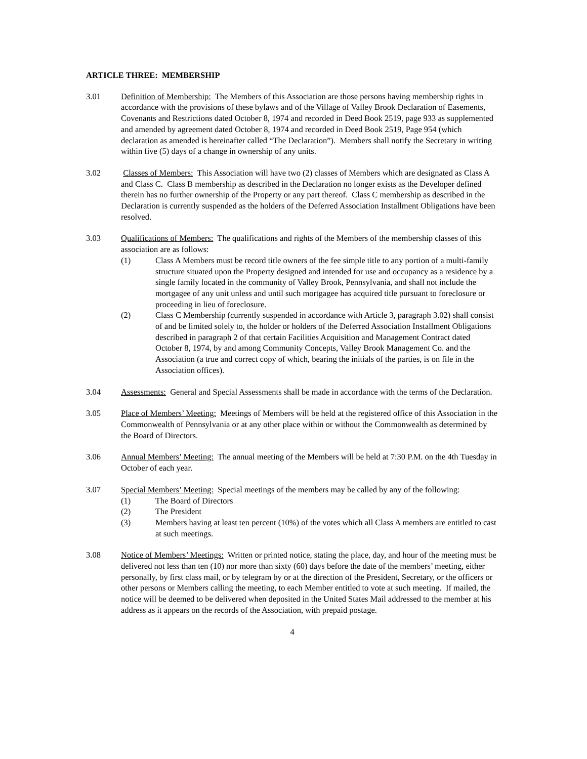ARTICLE THREE: MEMBERSHIP
3.01 Definition of Membership: The Members of this Association are those persons having membership rights in accordance with the provisions of these bylaws and of the Village of Valley Brook Declaration of Easements, Covenants and Restrictions dated October 8, 1974 and recorded in Deed Book 2519, page 933 as supplemented and amended by agreement dated October 8, 1974 and recorded in Deed Book 2519, Page 954 (which declaration as amended is hereinafter called “The Declaration”). Members shall notify the Secretary in writing within five (5) days of a change in ownership of any units.
3.02 Classes of Members: This Association will have two (2) classes of Members which are designated as Class A and Class C. Class B membership as described in the Declaration no longer exists as the Developer defined therein has no further ownership of the Property or any part thereof. Class C membership as described in the Declaration is currently suspended as the holders of the Deferred Association Installment Obligations have been resolved.
3.03 Qualifications of Members: The qualifications and rights of the Members of the membership classes of this association are as follows:
(1) Class A Members must be record title owners of the fee simple title to any portion of a multi-family structure situated upon the Property designed and intended for use and occupancy as a residence by a single family located in the community of Valley Brook, Pennsylvania, and shall not include the mortgagee of any unit unless and until such mortgagee has acquired title pursuant to foreclosure or proceeding in lieu of foreclosure.
(2) Class C Membership (currently suspended in accordance with Article 3, paragraph 3.02) shall consist of and be limited solely to, the holder or holders of the Deferred Association Installment Obligations described in paragraph 2 of that certain Facilities Acquisition and Management Contract dated October 8, 1974, by and among Community Concepts, Valley Brook Management Co. and the Association (a true and correct copy of which, bearing the initials of the parties, is on file in the Association offices).
3.04 Assessments: General and Special Assessments shall be made in accordance with the terms of the Declaration.
3.05 Place of Members’ Meeting: Meetings of Members will be held at the registered office of this Association in the Commonwealth of Pennsylvania or at any other place within or without the Commonwealth as determined by the Board of Directors.
3.06 Annual Members’ Meeting: The annual meeting of the Members will be held at 7:30 P.M. on the 4th Tuesday in October of each year.
3.07 Special Members’ Meeting: Special meetings of the members may be called by any of the following:
(1) The Board of Directors
(2) The President
(3) Members having at least ten percent (10%) of the votes which all Class A members are entitled to cast at such meetings.
3.08 Notice of Members’ Meetings: Written or printed notice, stating the place, day, and hour of the meeting must be delivered not less than ten (10) nor more than sixty (60) days before the date of the members’ meeting, either personally, by first class mail, or by telegram by or at the direction of the President, Secretary, or the officers or other persons or Members calling the meeting, to each Member entitled to vote at such meeting. If mailed, the notice will be deemed to be delivered when deposited in the United States Mail addressed to the member at his address as it appears on the records of the Association, with prepaid postage.
4